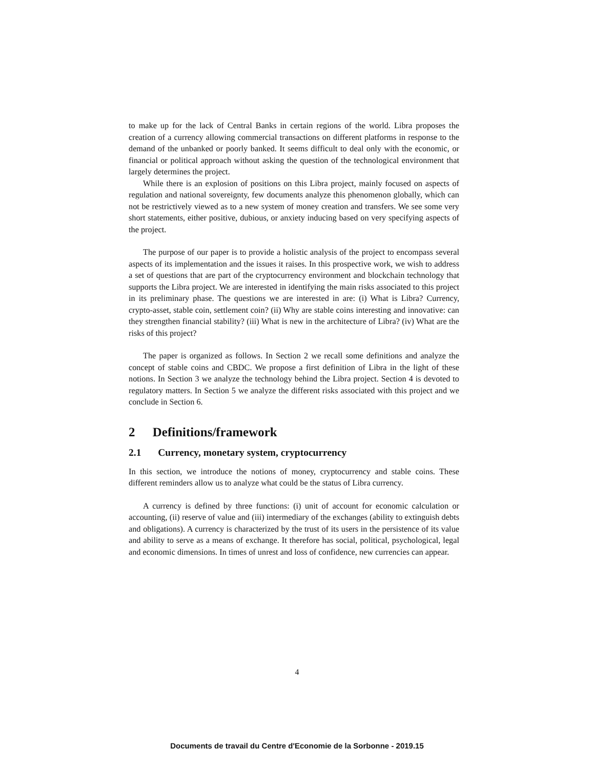to make up for the lack of Central Banks in certain regions of the world. Libra proposes the creation of a currency allowing commercial transactions on different platforms in response to the demand of the unbanked or poorly banked. It seems difficult to deal only with the economic, or financial or political approach without asking the question of the technological environment that largely determines the project.
While there is an explosion of positions on this Libra project, mainly focused on aspects of regulation and national sovereignty, few documents analyze this phenomenon globally, which can not be restrictively viewed as to a new system of money creation and transfers. We see some very short statements, either positive, dubious, or anxiety inducing based on very specifying aspects of the project.
The purpose of our paper is to provide a holistic analysis of the project to encompass several aspects of its implementation and the issues it raises. In this prospective work, we wish to address a set of questions that are part of the cryptocurrency environment and blockchain technology that supports the Libra project. We are interested in identifying the main risks associated to this project in its preliminary phase. The questions we are interested in are: (i) What is Libra? Currency, crypto-asset, stable coin, settlement coin? (ii) Why are stable coins interesting and innovative: can they strengthen financial stability? (iii) What is new in the architecture of Libra? (iv) What are the risks of this project?
The paper is organized as follows. In Section 2 we recall some definitions and analyze the concept of stable coins and CBDC. We propose a first definition of Libra in the light of these notions. In Section 3 we analyze the technology behind the Libra project. Section 4 is devoted to regulatory matters. In Section 5 we analyze the different risks associated with this project and we conclude in Section 6.
2 Definitions/framework
2.1 Currency, monetary system, cryptocurrency
In this section, we introduce the notions of money, cryptocurrency and stable coins. These different reminders allow us to analyze what could be the status of Libra currency.
A currency is defined by three functions: (i) unit of account for economic calculation or accounting, (ii) reserve of value and (iii) intermediary of the exchanges (ability to extinguish debts and obligations). A currency is characterized by the trust of its users in the persistence of its value and ability to serve as a means of exchange. It therefore has social, political, psychological, legal and economic dimensions. In times of unrest and loss of confidence, new currencies can appear.
4
Documents de travail du Centre d'Economie de la Sorbonne - 2019.15